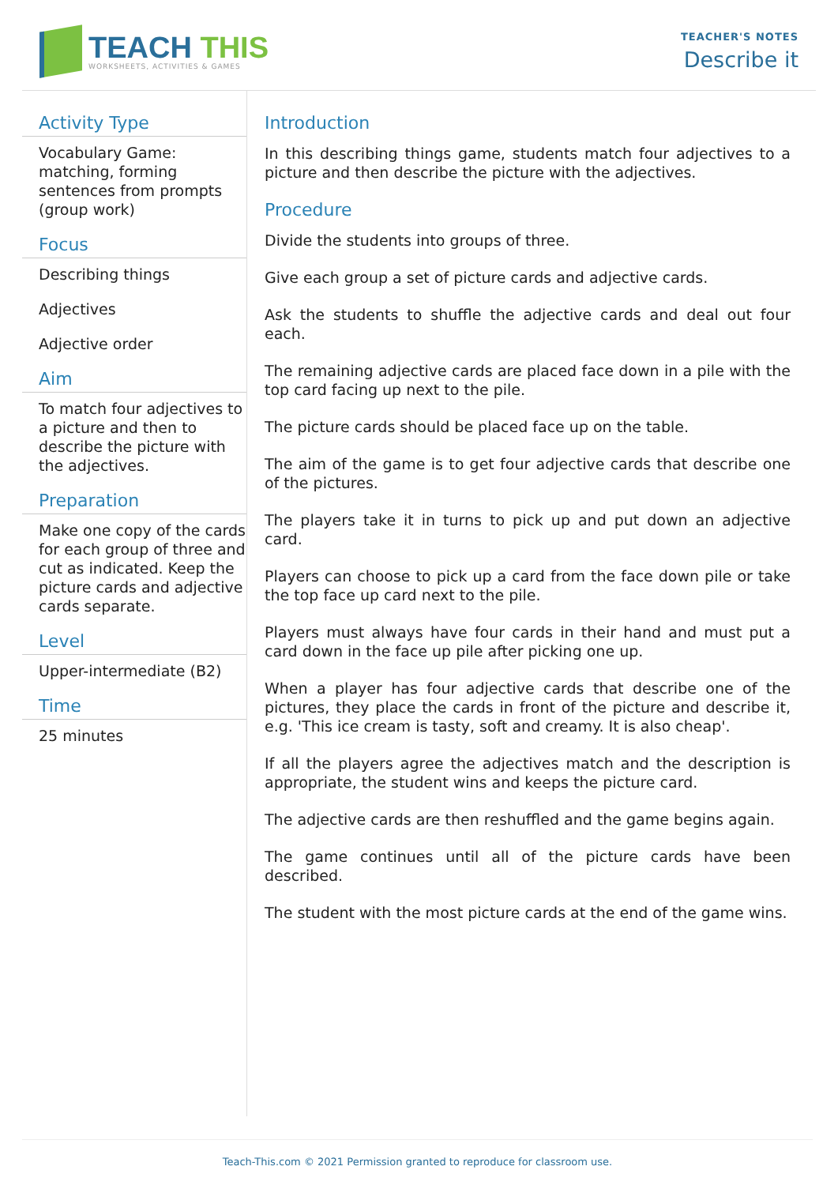TEACH THIS
WORKSHEETS, ACTIVITIES & GAMES
TEACHER'S NOTES
Describe it
Activity Type
Vocabulary Game: matching, forming sentences from prompts (group work)
Focus
Describing things
Adjectives
Adjective order
Aim
To match four adjectives to a picture and then to describe the picture with the adjectives.
Preparation
Make one copy of the cards for each group of three and cut as indicated. Keep the picture cards and adjective cards separate.
Level
Upper-intermediate (B2)
Time
25 minutes
Introduction
In this describing things game, students match four adjectives to a picture and then describe the picture with the adjectives.
Procedure
Divide the students into groups of three.
Give each group a set of picture cards and adjective cards.
Ask the students to shuffle the adjective cards and deal out four each.
The remaining adjective cards are placed face down in a pile with the top card facing up next to the pile.
The picture cards should be placed face up on the table.
The aim of the game is to get four adjective cards that describe one of the pictures.
The players take it in turns to pick up and put down an adjective card.
Players can choose to pick up a card from the face down pile or take the top face up card next to the pile.
Players must always have four cards in their hand and must put a card down in the face up pile after picking one up.
When a player has four adjective cards that describe one of the pictures, they place the cards in front of the picture and describe it, e.g. 'This ice cream is tasty, soft and creamy. It is also cheap'.
If all the players agree the adjectives match and the description is appropriate, the student wins and keeps the picture card.
The adjective cards are then reshuffled and the game begins again.
The game continues until all of the picture cards have been described.
The student with the most picture cards at the end of the game wins.
Teach-This.com © 2021 Permission granted to reproduce for classroom use.